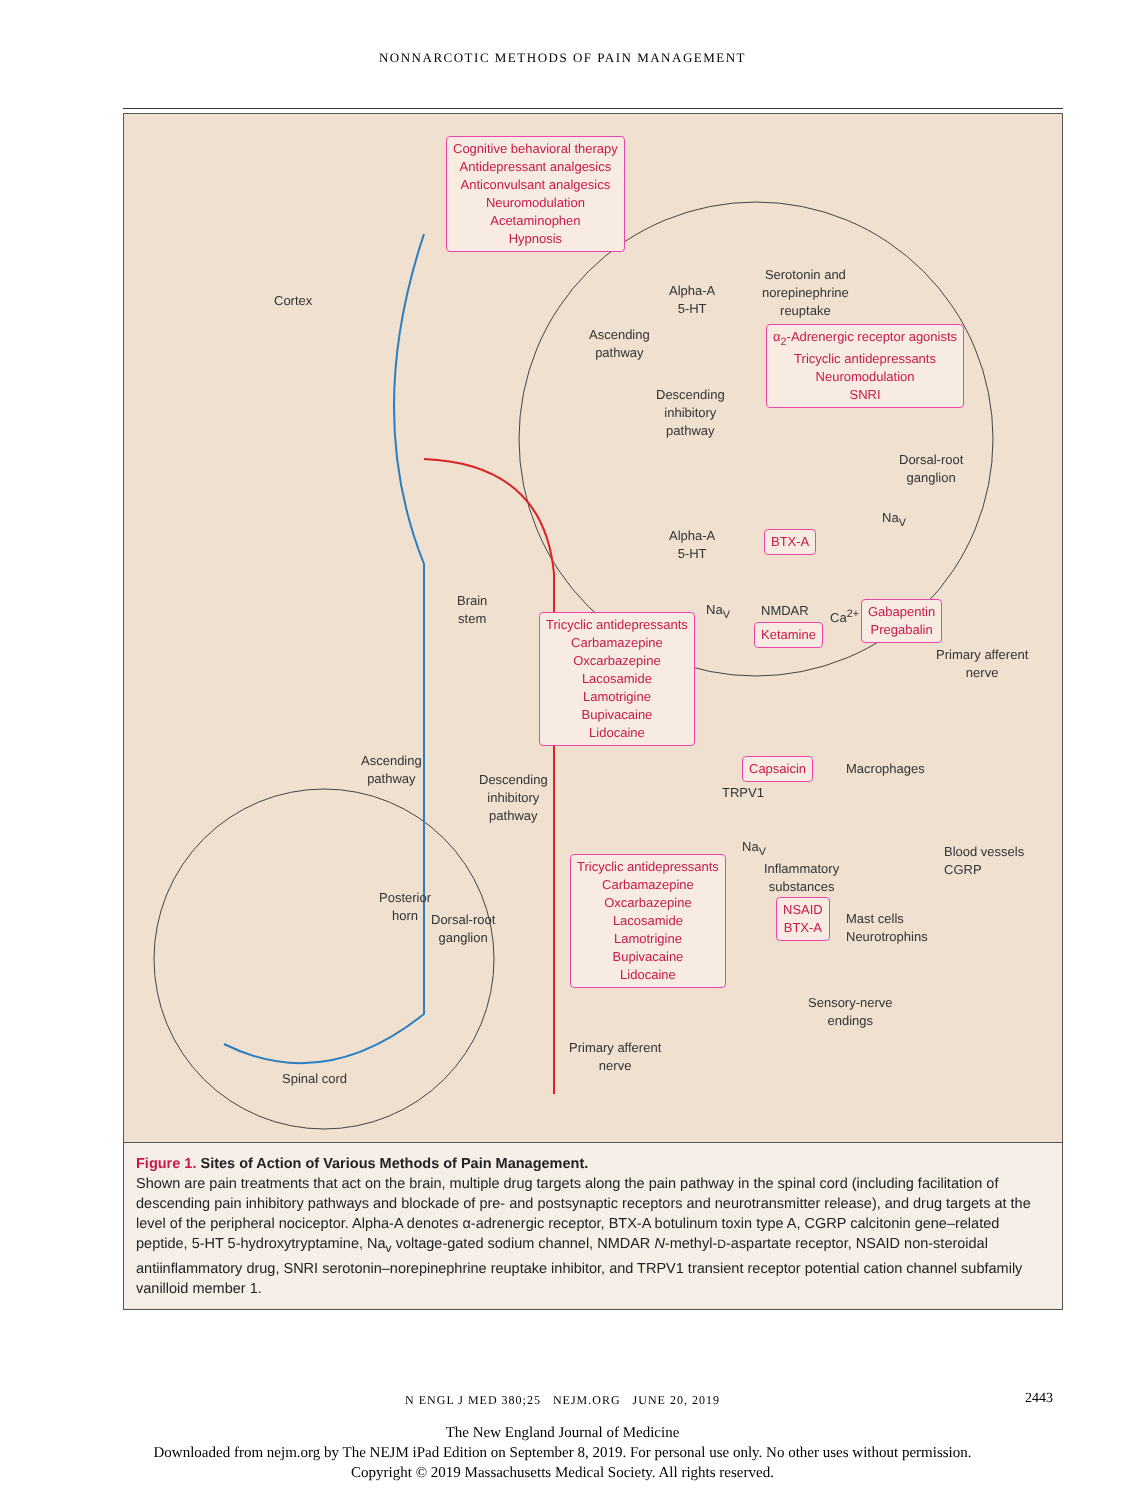NONNARCOTIC METHODS OF PAIN MANAGEMENT
Cognitive behavioral therapy
Antidepressant analgesics
Anticonvulsant analgesics
Neuromodulation
Acetaminophen
Hypnosis
Cortex
Alpha-A
5-HT
Serotonin and
norepinephrine
reuptake
Ascending
pathway
α<sub>2</sub>-Adrenergic receptor agonists
Tricyclic antidepressants
Neuromodulation
SNRI
Descending
inhibitory
pathway
Dorsal-root
ganglion
Na<sub>V</sub>
Alpha-A
5-HT
BTX-A
Brain
stem
Na<sub>V</sub> NMDAR Ca<sup>2+</sup>
Gabapentin
Pregabalin
Tricyclic antidepressants
Carbamazepine
Oxcarbazepine
Lacosamide
Lamotrigine
Bupivacaine
Lidocaine
Ketamine
Primary afferent
nerve
Ascending
pathway
Descending
inhibitory
pathway
Capsaicin Macrophages
TRPV1
Na<sub>V</sub>
Blood vessels
CGRP
Tricyclic antidepressants
Carbamazepine
Oxcarbazepine
Lacosamide
Lamotrigine
Bupivacaine
Lidocaine
Inflammatory
substances
Posterior
horn
Dorsal-root
ganglion
NSAID
BTX-A
Mast cells
Neurotrophins
Sensory-nerve
endings
Primary afferent
nerve
Spinal cord
Figure 1. Sites of Action of Various Methods of Pain Management.
Shown are pain treatments that act on the brain, multiple drug targets along the pain pathway in the spinal cord (including facilitation of descending pain inhibitory pathways and blockade of pre- and postsynaptic receptors and neurotransmitter release), and drug targets at the level of the peripheral nociceptor. Alpha-A denotes α-adrenergic receptor, BTX-A botulinum toxin type A, CGRP calcitonin gene–related peptide, 5-HT 5-hydroxytryptamine, Na<sub>v</sub> voltage-gated sodium channel, NMDAR N-methyl-D-aspartate receptor, NSAID non-steroidal antiinflammatory drug, SNRI serotonin–norepinephrine reuptake inhibitor, and TRPV1 transient receptor potential cation channel subfamily vanilloid member 1.
N ENGL J MED 380;25 NEJM.ORG JUNE 20, 2019 2443
The New England Journal of Medicine
Downloaded from nejm.org by The NEJM iPad Edition on September 8, 2019. For personal use only. No other uses without permission.
Copyright © 2019 Massachusetts Medical Society. All rights reserved.